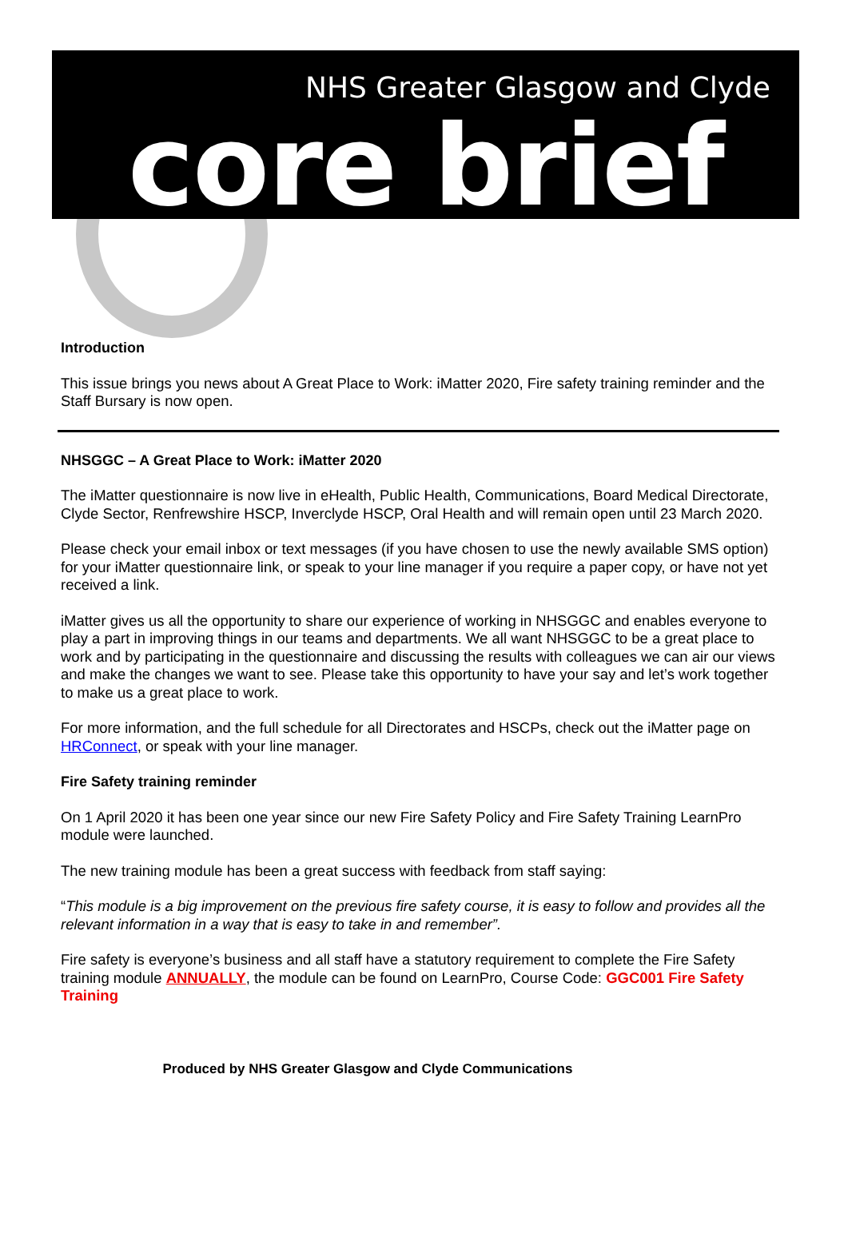NHS Greater Glasgow and Clyde
core brief
Introduction
This issue brings you news about A Great Place to Work: iMatter 2020, Fire safety training reminder and the Staff Bursary is now open.
NHSGGC – A Great Place to Work: iMatter 2020
The iMatter questionnaire is now live in eHealth, Public Health, Communications, Board Medical Directorate, Clyde Sector, Renfrewshire HSCP, Inverclyde HSCP, Oral Health and will remain open until 23 March 2020.
Please check your email inbox or text messages (if you have chosen to use the newly available SMS option) for your iMatter questionnaire link, or speak to your line manager if you require a paper copy, or have not yet received a link.
iMatter gives us all the opportunity to share our experience of working in NHSGGC and enables everyone to play a part in improving things in our teams and departments. We all want NHSGGC to be a great place to work and by participating in the questionnaire and discussing the results with colleagues we can air our views and make the changes we want to see. Please take this opportunity to have your say and let’s work together to make us a great place to work.
For more information, and the full schedule for all Directorates and HSCPs, check out the iMatter page on HRConnect, or speak with your line manager.
Fire Safety training reminder
On 1 April 2020 it has been one year since our new Fire Safety Policy and Fire Safety Training LearnPro module were launched.
The new training module has been a great success with feedback from staff saying:
“This module is a big improvement on the previous fire safety course, it is easy to follow and provides all the relevant information in a way that is easy to take in and remember”.
Fire safety is everyone’s business and all staff have a statutory requirement to complete the Fire Safety training module ANNUALLY, the module can be found on LearnPro, Course Code: GGC001 Fire Safety Training
Produced by NHS Greater Glasgow and Clyde Communications